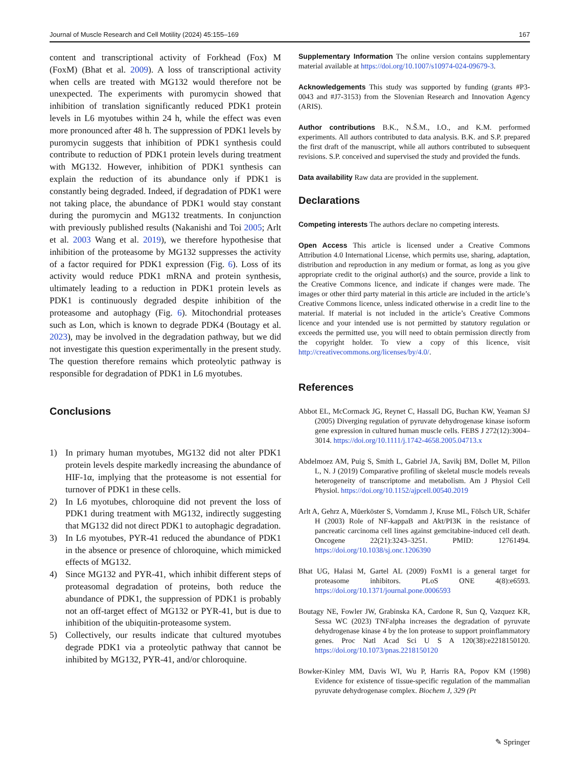Journal of Muscle Research and Cell Motility (2024) 45:155–169 167
content and transcriptional activity of Forkhead (Fox) M (FoxM) (Bhat et al. 2009). A loss of transcriptional activity when cells are treated with MG132 would therefore not be unexpected. The experiments with puromycin showed that inhibition of translation significantly reduced PDK1 protein levels in L6 myotubes within 24 h, while the effect was even more pronounced after 48 h. The suppression of PDK1 levels by puromycin suggests that inhibition of PDK1 synthesis could contribute to reduction of PDK1 protein levels during treatment with MG132. However, inhibition of PDK1 synthesis can explain the reduction of its abundance only if PDK1 is constantly being degraded. Indeed, if degradation of PDK1 were not taking place, the abundance of PDK1 would stay constant during the puromycin and MG132 treatments. In conjunction with previously published results (Nakanishi and Toi 2005; Arlt et al. 2003 Wang et al. 2019), we therefore hypothesise that inhibition of the proteasome by MG132 suppresses the activity of a factor required for PDK1 expression (Fig. 6). Loss of its activity would reduce PDK1 mRNA and protein synthesis, ultimately leading to a reduction in PDK1 protein levels as PDK1 is continuously degraded despite inhibition of the proteasome and autophagy (Fig. 6). Mitochondrial proteases such as Lon, which is known to degrade PDK4 (Boutagy et al. 2023), may be involved in the degradation pathway, but we did not investigate this question experimentally in the present study. The question therefore remains which proteolytic pathway is responsible for degradation of PDK1 in L6 myotubes.
Conclusions
1) In primary human myotubes, MG132 did not alter PDK1 protein levels despite markedly increasing the abundance of HIF-1α, implying that the proteasome is not essential for turnover of PDK1 in these cells.
2) In L6 myotubes, chloroquine did not prevent the loss of PDK1 during treatment with MG132, indirectly suggesting that MG132 did not direct PDK1 to autophagic degradation.
3) In L6 myotubes, PYR-41 reduced the abundance of PDK1 in the absence or presence of chloroquine, which mimicked effects of MG132.
4) Since MG132 and PYR-41, which inhibit different steps of proteasomal degradation of proteins, both reduce the abundance of PDK1, the suppression of PDK1 is probably not an off-target effect of MG132 or PYR-41, but is due to inhibition of the ubiquitin-proteasome system.
5) Collectively, our results indicate that cultured myotubes degrade PDK1 via a proteolytic pathway that cannot be inhibited by MG132, PYR-41, and/or chloroquine.
Supplementary Information The online version contains supplementary material available at https://doi.org/10.1007/s10974-024-09679-3.
Acknowledgements This study was supported by funding (grants #P3-0043 and #J7-3153) from the Slovenian Research and Innovation Agency (ARIS).
Author contributions B.K., N.Š.M., I.O., and K.M. performed experiments. All authors contributed to data analysis. B.K. and S.P. prepared the first draft of the manuscript, while all authors contributed to subsequent revisions. S.P. conceived and supervised the study and provided the funds.
Data availability Raw data are provided in the supplement.
Declarations
Competing interests The authors declare no competing interests.
Open Access This article is licensed under a Creative Commons Attribution 4.0 International License, which permits use, sharing, adaptation, distribution and reproduction in any medium or format, as long as you give appropriate credit to the original author(s) and the source, provide a link to the Creative Commons licence, and indicate if changes were made. The images or other third party material in this article are included in the article’s Creative Commons licence, unless indicated otherwise in a credit line to the material. If material is not included in the article’s Creative Commons licence and your intended use is not permitted by statutory regulation or exceeds the permitted use, you will need to obtain permission directly from the copyright holder. To view a copy of this licence, visit http://creativecommons.org/licenses/by/4.0/.
References
Abbot EL, McCormack JG, Reynet C, Hassall DG, Buchan KW, Yeaman SJ (2005) Diverging regulation of pyruvate dehydrogenase kinase isoform gene expression in cultured human muscle cells. FEBS J 272(12):3004–3014. https://doi.org/10.1111/j.1742-4658.2005.04713.x
Abdelmoez AM, Puig S, Smith L, Gabriel JA, Savikj BM, Dollet M, Pillon L, N. J (2019) Comparative profiling of skeletal muscle models reveals heterogeneity of transcriptome and metabolism. Am J Physiol Cell Physiol. https://doi.org/10.1152/ajpcell.00540.2019
Arlt A, Gehrz A, Müerköster S, Vorndamm J, Kruse ML, Fölsch UR, Schäfer H (2003) Role of NF-kappaB and Akt/PI3K in the resistance of pancreatic carcinoma cell lines against gemcitabine-induced cell death. Oncogene 22(21):3243–3251. PMID: 12761494. https://doi.org/10.1038/sj.onc.1206390
Bhat UG, Halasi M, Gartel AL (2009) FoxM1 is a general target for proteasome inhibitors. PLoS ONE 4(8):e6593. https://doi.org/10.1371/journal.pone.0006593
Boutagy NE, Fowler JW, Grabinska KA, Cardone R, Sun Q, Vazquez KR, Sessa WC (2023) TNFalpha increases the degradation of pyruvate dehydrogenase kinase 4 by the lon protease to support proinflammatory genes. Proc Natl Acad Sci U S A 120(38):e2218150120. https://doi.org/10.1073/pnas.2218150120
Bowker-Kinley MM, Davis WI, Wu P, Harris RA, Popov KM (1998) Evidence for existence of tissue-specific regulation of the mammalian pyruvate dehydrogenase complex. Biochem J, 329 (Pt
✎ Springer